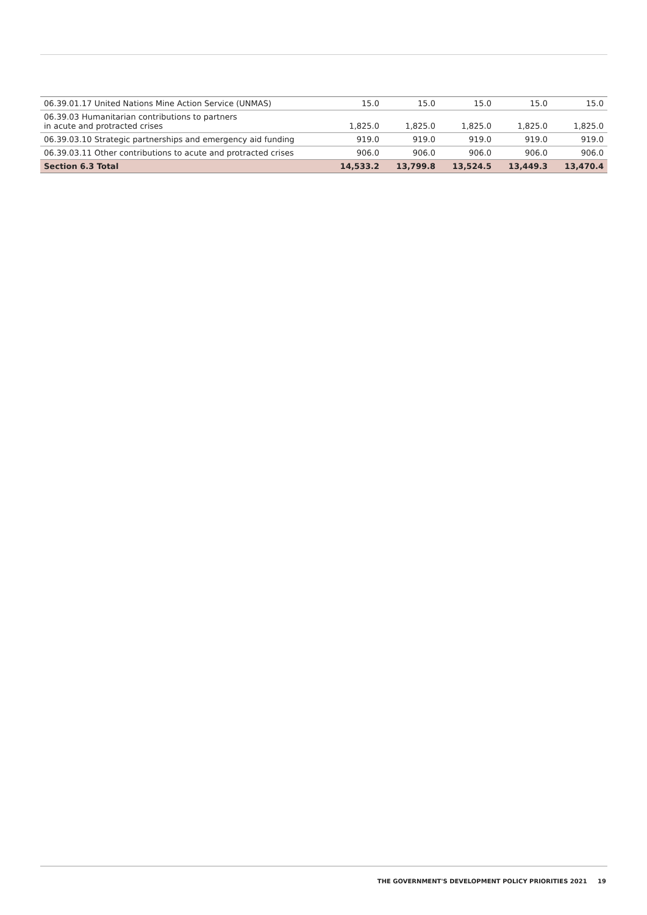| 06.39.01.17 United Nations Mine Action Service (UNMAS) | 15.0 | 15.0 | 15.0 | 15.0 | 15.0 |
| 06.39.03 Humanitarian contributions to partners in acute and protracted crises | 1,825.0 | 1,825.0 | 1,825.0 | 1,825.0 | 1,825.0 |
| 06.39.03.10 Strategic partnerships and emergency aid funding | 919.0 | 919.0 | 919.0 | 919.0 | 919.0 |
| 06.39.03.11 Other contributions to acute and protracted crises | 906.0 | 906.0 | 906.0 | 906.0 | 906.0 |
| Section 6.3 Total | 14,533.2 | 13,799.8 | 13,524.5 | 13,449.3 | 13,470.4 |
THE GOVERNMENT'S DEVELOPMENT POLICY PRIORITIES 2021 19